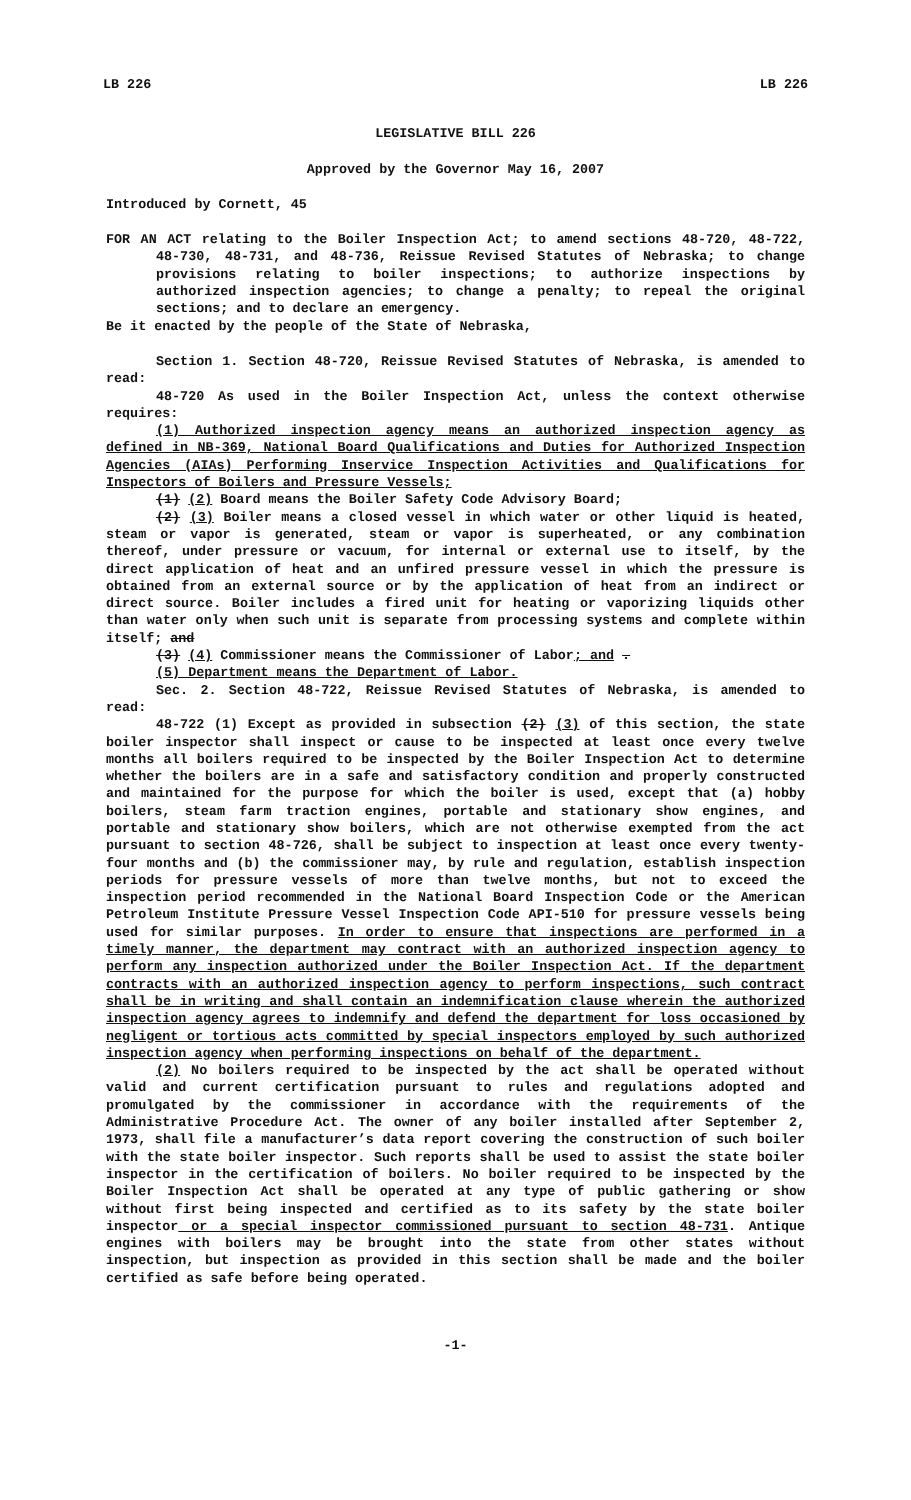LB 226 LB 226
LEGISLATIVE BILL 226
Approved by the Governor May 16, 2007
Introduced by Cornett, 45
FOR AN ACT relating to the Boiler Inspection Act; to amend sections 48-720, 48-722, 48-730, 48-731, and 48-736, Reissue Revised Statutes of Nebraska; to change provisions relating to boiler inspections; to authorize inspections by authorized inspection agencies; to change a penalty; to repeal the original sections; and to declare an emergency.
Be it enacted by the people of the State of Nebraska,
Section 1. Section 48-720, Reissue Revised Statutes of Nebraska, is amended to read:
48-720 As used in the Boiler Inspection Act, unless the context otherwise requires:
(1) Authorized inspection agency means an authorized inspection agency as defined in NB-369, National Board Qualifications and Duties for Authorized Inspection Agencies (AIAs) Performing Inservice Inspection Activities and Qualifications for Inspectors of Boilers and Pressure Vessels;
(1) (2) Board means the Boiler Safety Code Advisory Board;
(2) (3) Boiler means a closed vessel in which water or other liquid is heated, steam or vapor is generated, steam or vapor is superheated, or any combination thereof, under pressure or vacuum, for internal or external use to itself, by the direct application of heat and an unfired pressure vessel in which the pressure is obtained from an external source or by the application of heat from an indirect or direct source. Boiler includes a fired unit for heating or vaporizing liquids other than water only when such unit is separate from processing systems and complete within itself; and
(3) (4) Commissioner means the Commissioner of Labor; and .
(5) Department means the Department of Labor.
Sec. 2. Section 48-722, Reissue Revised Statutes of Nebraska, is amended to read:
48-722 (1) Except as provided in subsection (2) (3) of this section, the state boiler inspector shall inspect or cause to be inspected at least once every twelve months all boilers required to be inspected by the Boiler Inspection Act to determine whether the boilers are in a safe and satisfactory condition and properly constructed and maintained for the purpose for which the boiler is used, except that (a) hobby boilers, steam farm traction engines, portable and stationary show engines, and portable and stationary show boilers, which are not otherwise exempted from the act pursuant to section 48-726, shall be subject to inspection at least once every twenty-four months and (b) the commissioner may, by rule and regulation, establish inspection periods for pressure vessels of more than twelve months, but not to exceed the inspection period recommended in the National Board Inspection Code or the American Petroleum Institute Pressure Vessel Inspection Code API-510 for pressure vessels being used for similar purposes. In order to ensure that inspections are performed in a timely manner, the department may contract with an authorized inspection agency to perform any inspection authorized under the Boiler Inspection Act. If the department contracts with an authorized inspection agency to perform inspections, such contract shall be in writing and shall contain an indemnification clause wherein the authorized inspection agency agrees to indemnify and defend the department for loss occasioned by negligent or tortious acts committed by special inspectors employed by such authorized inspection agency when performing inspections on behalf of the department.
(2) No boilers required to be inspected by the act shall be operated without valid and current certification pursuant to rules and regulations adopted and promulgated by the commissioner in accordance with the requirements of the Administrative Procedure Act. The owner of any boiler installed after September 2, 1973, shall file a manufacturer’s data report covering the construction of such boiler with the state boiler inspector. Such reports shall be used to assist the state boiler inspector in the certification of boilers. No boiler required to be inspected by the Boiler Inspection Act shall be operated at any type of public gathering or show without first being inspected and certified as to its safety by the state boiler inspector or a special inspector commissioned pursuant to section 48-731. Antique engines with boilers may be brought into the state from other states without inspection, but inspection as provided in this section shall be made and the boiler certified as safe before being operated.
-1-